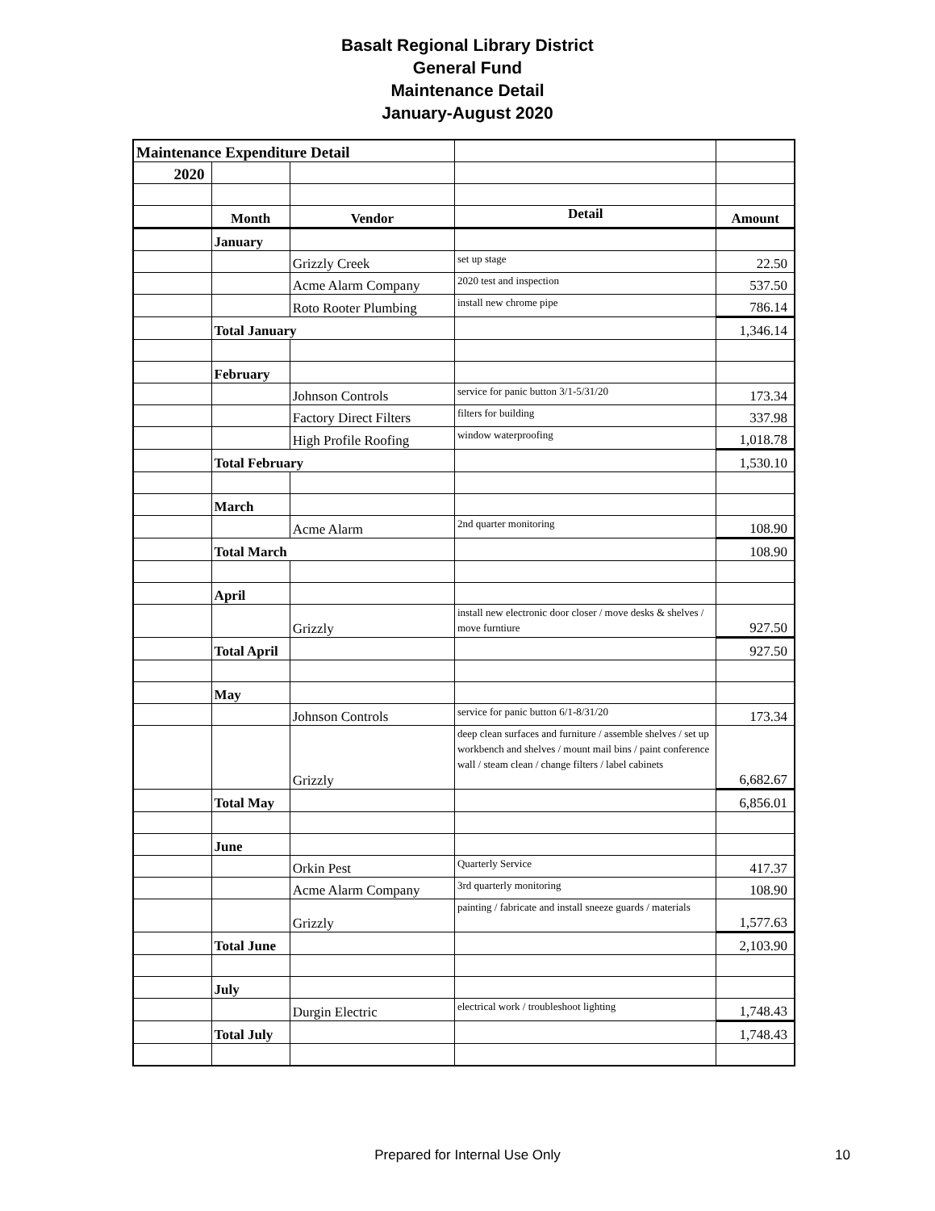Basalt Regional Library District
General Fund
Maintenance Detail
January-August 2020
| Maintenance Expenditure Detail | | | | |
| 2020 | | | | |
| | Month | Vendor | Detail | Amount |
| | January | | | |
| | | Grizzly Creek | set up stage | 22.50 |
| | | Acme Alarm Company | 2020 test and inspection | 537.50 |
| | | Roto Rooter Plumbing | install new chrome pipe | 786.14 |
| | Total January | | | 1,346.14 |
| | February | | | |
| | | Johnson Controls | service for panic button 3/1-5/31/20 | 173.34 |
| | | Factory Direct Filters | filters for building | 337.98 |
| | | High Profile Roofing | window waterproofing | 1,018.78 |
| | Total February | | | 1,530.10 |
| | March | | | |
| | | Acme Alarm | 2nd quarter monitoring | 108.90 |
| | Total March | | | 108.90 |
| | April | | | |
| | | Grizzly | install new electronic door closer / move desks & shelves / move furntiure | 927.50 |
| | Total April | | | 927.50 |
| | May | | | |
| | | Johnson Controls | service for panic button 6/1-8/31/20 | 173.34 |
| | | Grizzly | deep clean surfaces and furniture / assemble shelves / set up workbench and shelves / mount mail bins / paint conference wall / steam clean / change filters / label cabinets | 6,682.67 |
| | Total May | | | 6,856.01 |
| | June | | | |
| | | Orkin Pest | Quarterly Service | 417.37 |
| | | Acme Alarm Company | 3rd quarterly monitoring | 108.90 |
| | | Grizzly | painting / fabricate and install sneeze guards / materials | 1,577.63 |
| | Total June | | | 2,103.90 |
| | July | | | |
| | | Durgin Electric | electrical work / troubleshoot lighting | 1,748.43 |
| | Total July | | | 1,748.43 |
Prepared for Internal Use Only 10